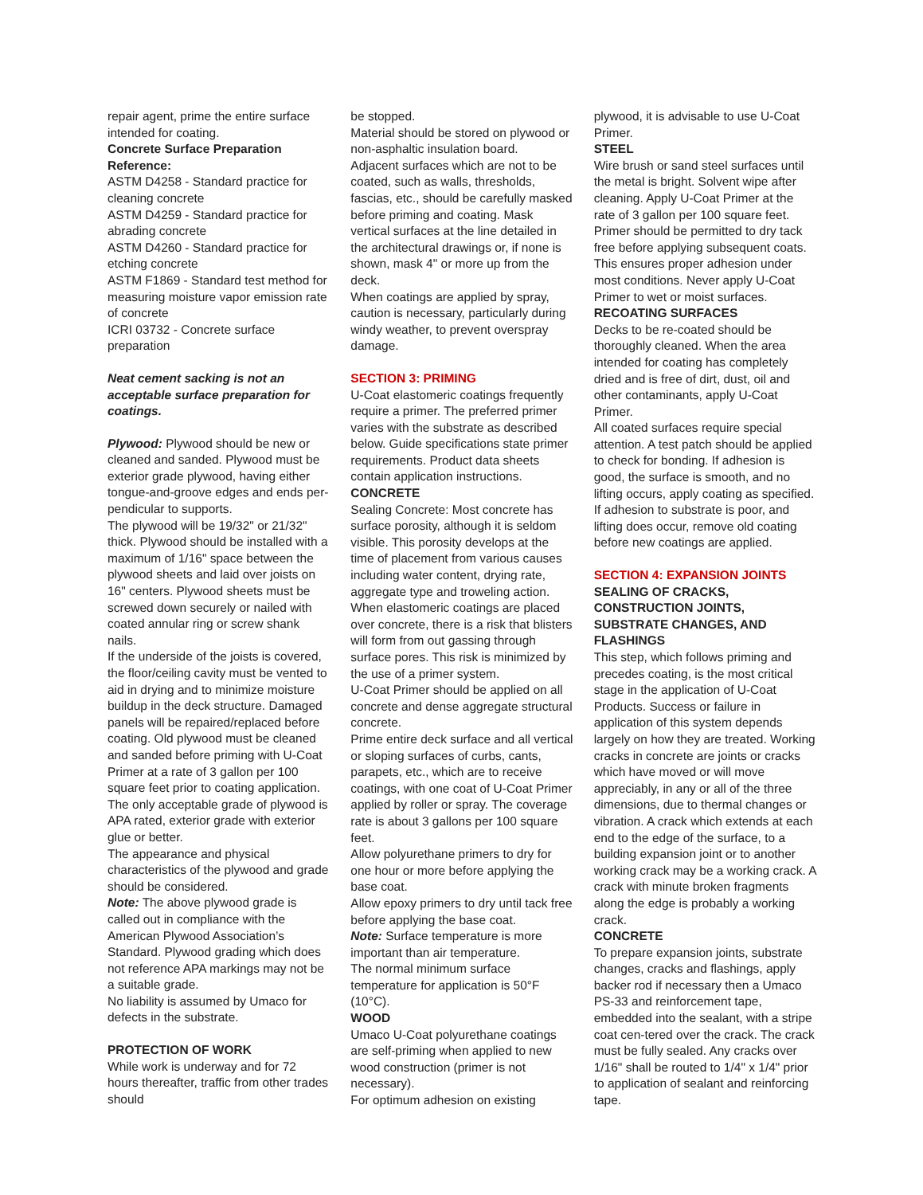repair agent, prime the entire surface intended for coating.
Concrete Surface Preparation Reference:
ASTM D4258 - Standard practice for cleaning concrete
ASTM D4259 - Standard practice for abrading concrete
ASTM D4260 - Standard practice for etching concrete
ASTM F1869 - Standard test method for measuring moisture vapor emission rate of concrete
ICRI 03732 - Concrete surface preparation
Neat cement sacking is not an acceptable surface preparation for coatings.
Plywood: Plywood should be new or cleaned and sanded. Plywood must be exterior grade plywood, having either tongue-and-groove edges and ends per-pendicular to supports.
The plywood will be 19/32" or 21/32" thick. Plywood should be installed with a maximum of 1/16" space between the plywood sheets and laid over joists on 16" centers. Plywood sheets must be screwed down securely or nailed with coated annular ring or screw shank nails.
If the underside of the joists is covered, the floor/ceiling cavity must be vented to aid in drying and to minimize moisture buildup in the deck structure. Damaged panels will be repaired/replaced before coating. Old plywood must be cleaned and sanded before priming with U-Coat Primer at a rate of 3 gallon per 100 square feet prior to coating application.
The only acceptable grade of plywood is APA rated, exterior grade with exterior glue or better.
The appearance and physical characteristics of the plywood and grade should be considered.
Note: The above plywood grade is called out in compliance with the American Plywood Association’s Standard. Plywood grading which does not reference APA markings may not be a suitable grade.
No liability is assumed by Umaco for defects in the substrate.
PROTECTION OF WORK
While work is underway and for 72 hours thereafter, traffic from other trades should
be stopped.
Material should be stored on plywood or non-asphaltic insulation board.
Adjacent surfaces which are not to be coated, such as walls, thresholds, fascias, etc., should be carefully masked before priming and coating. Mask vertical surfaces at the line detailed in the architectural drawings or, if none is shown, mask 4" or more up from the deck.
When coatings are applied by spray, caution is necessary, particularly during windy weather, to prevent overspray damage.
SECTION 3: PRIMING
U-Coat elastomeric coatings frequently require a primer. The preferred primer varies with the substrate as described below. Guide specifications state primer requirements. Product data sheets contain application instructions.
CONCRETE
Sealing Concrete: Most concrete has surface porosity, although it is seldom visible. This porosity develops at the time of placement from various causes including water content, drying rate, aggregate type and troweling action.
When elastomeric coatings are placed over concrete, there is a risk that blisters will form from out gassing through surface pores. This risk is minimized by the use of a primer system.
U-Coat Primer should be applied on all concrete and dense aggregate structural concrete.
Prime entire deck surface and all vertical or sloping surfaces of curbs, cants, parapets, etc., which are to receive coatings, with one coat of U-Coat Primer applied by roller or spray. The coverage rate is about 3 gallons per 100 square feet.
Allow polyurethane primers to dry for one hour or more before applying the base coat.
Allow epoxy primers to dry until tack free before applying the base coat.
Note: Surface temperature is more important than air temperature.
The normal minimum surface temperature for application is 50°F (10°C).
WOOD
Umaco U-Coat polyurethane coatings are self-priming when applied to new wood construction (primer is not necessary).
For optimum adhesion on existing
plywood, it is advisable to use U-Coat Primer.
STEEL
Wire brush or sand steel surfaces until the metal is bright. Solvent wipe after cleaning. Apply U-Coat Primer at the rate of 3 gallon per 100 square feet. Primer should be permitted to dry tack free before applying subsequent coats. This ensures proper adhesion under most conditions. Never apply U-Coat Primer to wet or moist surfaces.
RECOATING SURFACES
Decks to be re-coated should be thoroughly cleaned. When the area intended for coating has completely dried and is free of dirt, dust, oil and other contaminants, apply U-Coat Primer.
All coated surfaces require special attention. A test patch should be applied to check for bonding. If adhesion is good, the surface is smooth, and no lifting occurs, apply coating as specified. If adhesion to substrate is poor, and lifting does occur, remove old coating before new coatings are applied.
SECTION 4: EXPANSION JOINTS
SEALING OF CRACKS, CONSTRUCTION JOINTS, SUBSTRATE CHANGES, AND FLASHINGS
This step, which follows priming and precedes coating, is the most critical stage in the application of U-Coat Products. Success or failure in application of this system depends largely on how they are treated. Working cracks in concrete are joints or cracks which have moved or will move appreciably, in any or all of the three dimensions, due to thermal changes or vibration. A crack which extends at each end to the edge of the surface, to a building expansion joint or to another working crack may be a working crack. A crack with minute broken fragments along the edge is probably a working crack.
CONCRETE
To prepare expansion joints, substrate changes, cracks and flashings, apply backer rod if necessary then a Umaco PS-33 and reinforcement tape, embedded into the sealant, with a stripe coat cen-tered over the crack. The crack must be fully sealed. Any cracks over 1/16" shall be routed to 1/4" x 1/4" prior to application of sealant and reinforcing tape.